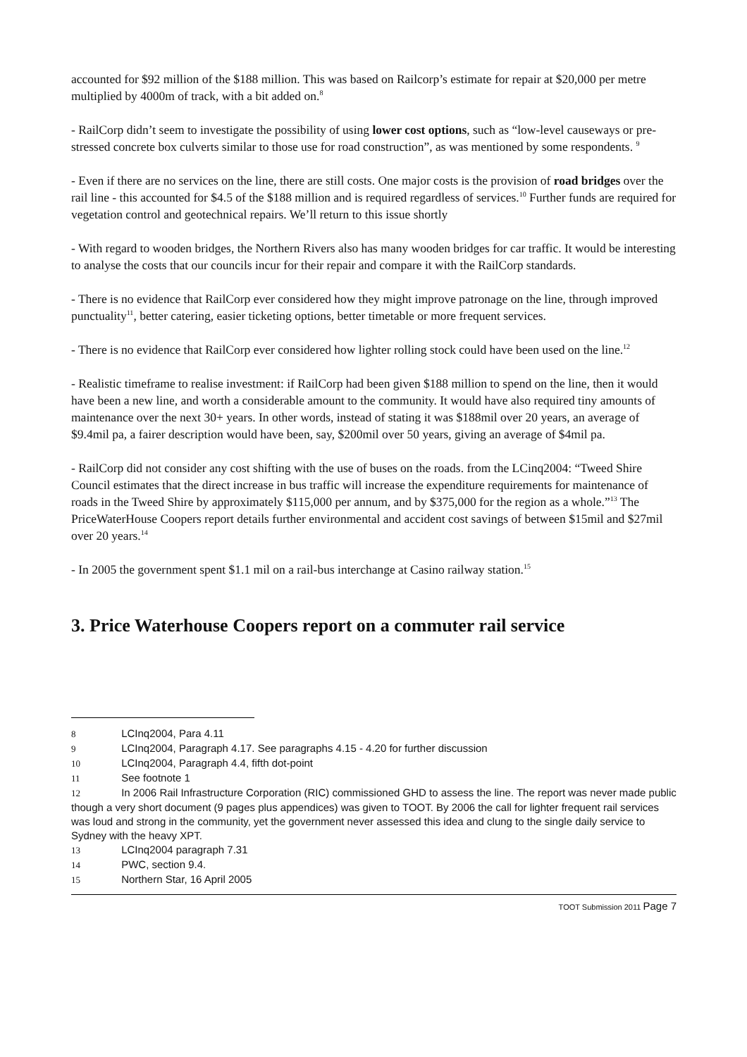accounted for $92 million of the $188 million. This was based on Railcorp’s estimate for repair at $20,000 per metre multiplied by 4000m of track, with a bit added on.<sup>8</sup>
- RailCorp didn’t seem to investigate the possibility of using lower cost options, such as “low-level causeways or pre-stressed concrete box culverts similar to those use for road construction”, as was mentioned by some respondents. <sup>9</sup>
- Even if there are no services on the line, there are still costs. One major costs is the provision of road bridges over the rail line - this accounted for $4.5 of the $188 million and is required regardless of services.<sup>10</sup> Further funds are required for vegetation control and geotechnical repairs. We’ll return to this issue shortly
- With regard to wooden bridges, the Northern Rivers also has many wooden bridges for car traffic. It would be interesting to analyse the costs that our councils incur for their repair and compare it with the RailCorp standards.
- There is no evidence that RailCorp ever considered how they might improve patronage on the line, through improved punctuality<sup>11</sup>, better catering, easier ticketing options, better timetable or more frequent services.
- There is no evidence that RailCorp ever considered how lighter rolling stock could have been used on the line.<sup>12</sup>
- Realistic timeframe to realise investment: if RailCorp had been given $188 million to spend on the line, then it would have been a new line, and worth a considerable amount to the community. It would have also required tiny amounts of maintenance over the next 30+ years. In other words, instead of stating it was $188mil over 20 years, an average of $9.4mil pa, a fairer description would have been, say, $200mil over 50 years, giving an average of $4mil pa.
- RailCorp did not consider any cost shifting with the use of buses on the roads. from the LCinq2004: “Tweed Shire Council estimates that the direct increase in bus traffic will increase the expenditure requirements for maintenance of roads in the Tweed Shire by approximately $115,000 per annum, and by $375,000 for the region as a whole.”<sup>13</sup> The PriceWaterHouse Coopers report details further environmental and accident cost savings of between $15mil and $27mil over 20 years.<sup>14</sup>
- In 2005 the government spent $1.1 mil on a rail-bus interchange at Casino railway station.<sup>15</sup>
3. Price Waterhouse Coopers report on a commuter rail service
8 LCInq2004, Para 4.11
9 LCInq2004, Paragraph 4.17. See paragraphs 4.15 - 4.20 for further discussion
10 LCInq2004, Paragraph 4.4, fifth dot-point
11 See footnote 1
12 In 2006 Rail Infrastructure Corporation (RIC) commissioned GHD to assess the line. The report was never made public though a very short document (9 pages plus appendices) was given to TOOT. By 2006 the call for lighter frequent rail services was loud and strong in the community, yet the government never assessed this idea and clung to the single daily service to Sydney with the heavy XPT.
13 LCInq2004 paragraph 7.31
14 PWC, section 9.4.
15 Northern Star, 16 April 2005
TOOT Submission 2011 Page 7